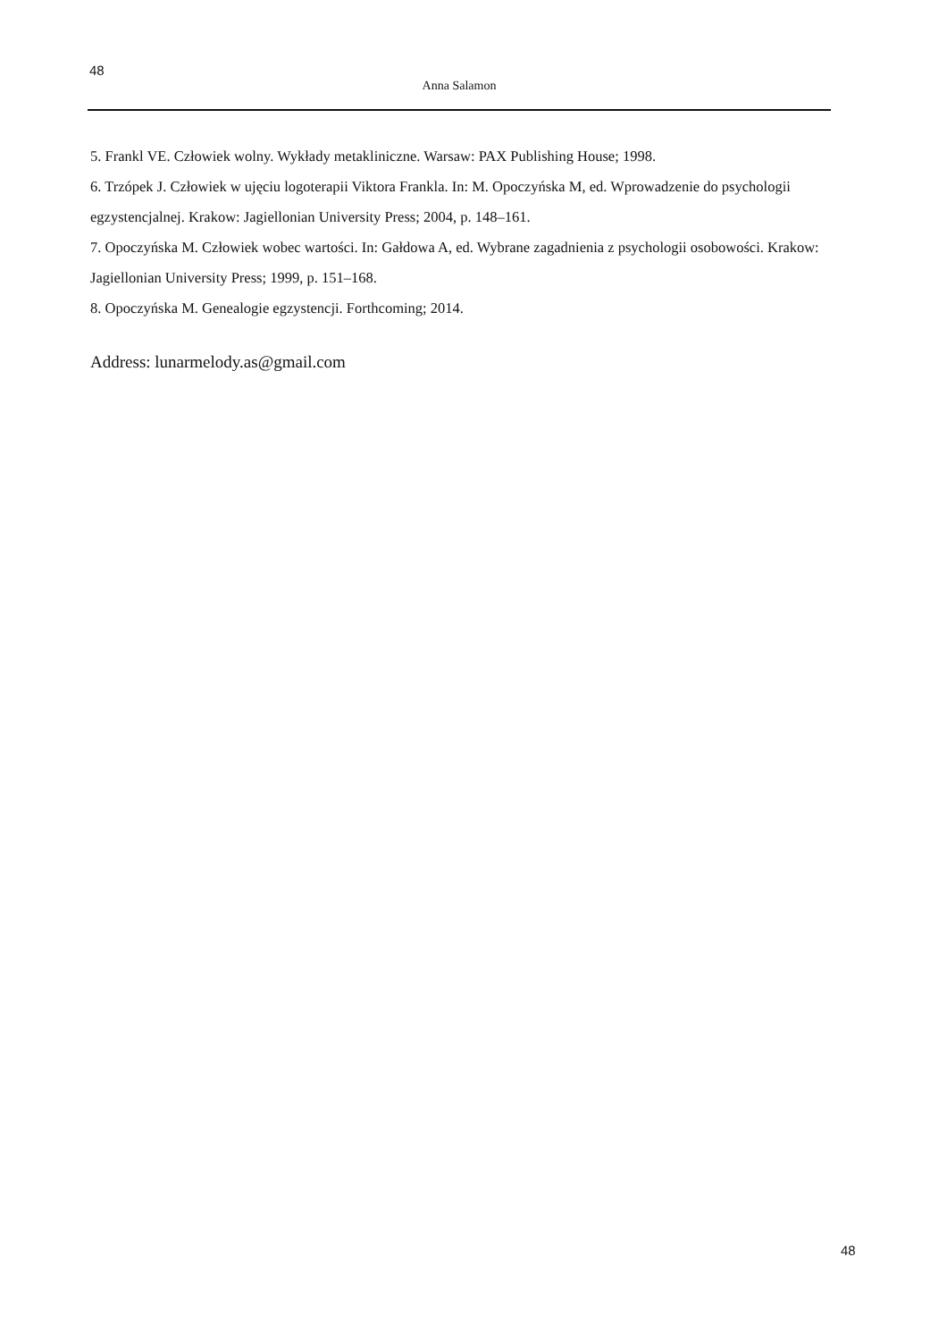48
Anna Salamon
5. Frankl VE. Człowiek wolny. Wykłady metakliniczne. Warsaw: PAX Publishing House; 1998.
6. Trzópek J. Człowiek w ujęciu logoterapii Viktora Frankla. In: M. Opoczyńska M, ed. Wprowadzenie do psychologii egzystencjalnej. Krakow: Jagiellonian University Press; 2004, p. 148–161.
7. Opoczyńska M. Człowiek wobec wartości. In: Gałdowa A, ed. Wybrane zagadnienia z psychologii osobowości. Krakow: Jagiellonian University Press; 1999, p. 151–168.
8. Opoczyńska M. Genealogie egzystencji. Forthcoming; 2014.
Address: lunarmelody.as@gmail.com
48